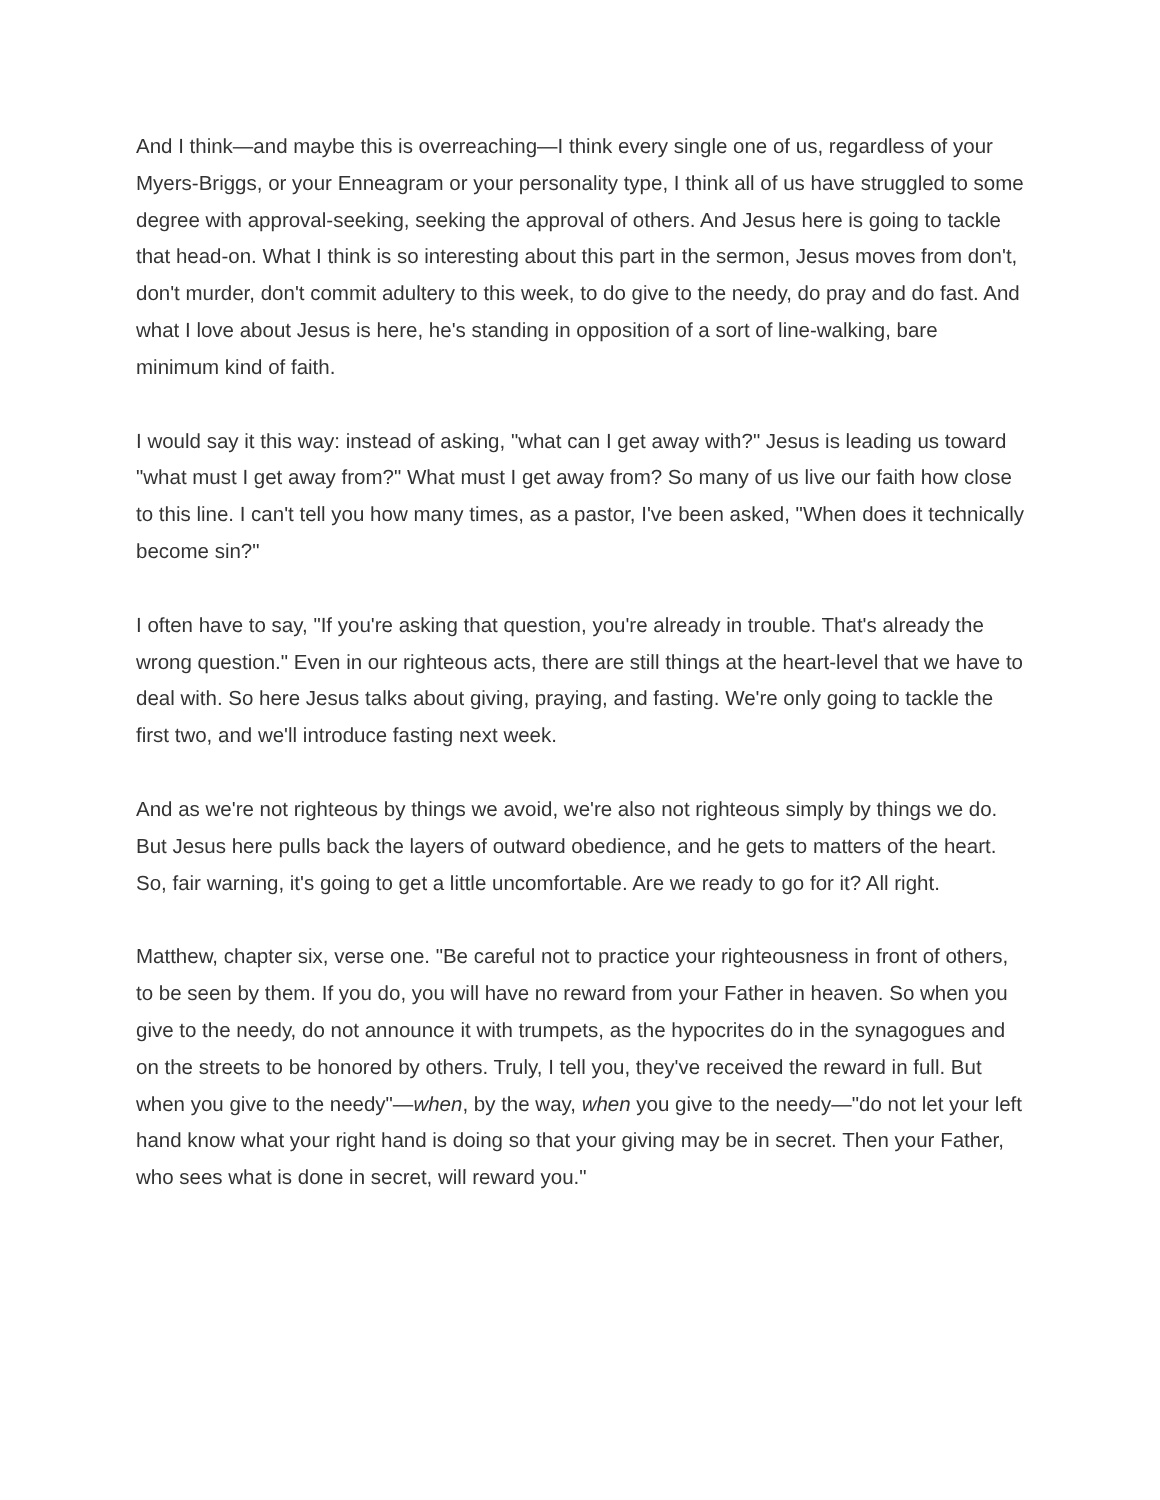And I think—and maybe this is overreaching—I think every single one of us, regardless of your Myers-Briggs, or your Enneagram or your personality type, I think all of us have struggled to some degree with approval-seeking, seeking the approval of others. And Jesus here is going to tackle that head-on. What I think is so interesting about this part in the sermon, Jesus moves from don't, don't murder, don't commit adultery to this week, to do give to the needy, do pray and do fast. And what I love about Jesus is here, he's standing in opposition of a sort of line-walking, bare minimum kind of faith.
I would say it this way: instead of asking, "what can I get away with?" Jesus is leading us toward "what must I get away from?" What must I get away from? So many of us live our faith how close to this line. I can't tell you how many times, as a pastor, I've been asked, "When does it technically become sin?"
I often have to say, "If you're asking that question, you're already in trouble. That's already the wrong question." Even in our righteous acts, there are still things at the heart-level that we have to deal with. So here Jesus talks about giving, praying, and fasting. We're only going to tackle the first two, and we'll introduce fasting next week.
And as we're not righteous by things we avoid, we're also not righteous simply by things we do. But Jesus here pulls back the layers of outward obedience, and he gets to matters of the heart. So, fair warning, it's going to get a little uncomfortable. Are we ready to go for it? All right.
Matthew, chapter six, verse one. "Be careful not to practice your righteousness in front of others, to be seen by them. If you do, you will have no reward from your Father in heaven. So when you give to the needy, do not announce it with trumpets, as the hypocrites do in the synagogues and on the streets to be honored by others. Truly, I tell you, they've received the reward in full. But when you give to the needy"—when, by the way, when you give to the needy—"do not let your left hand know what your right hand is doing so that your giving may be in secret. Then your Father, who sees what is done in secret, will reward you."